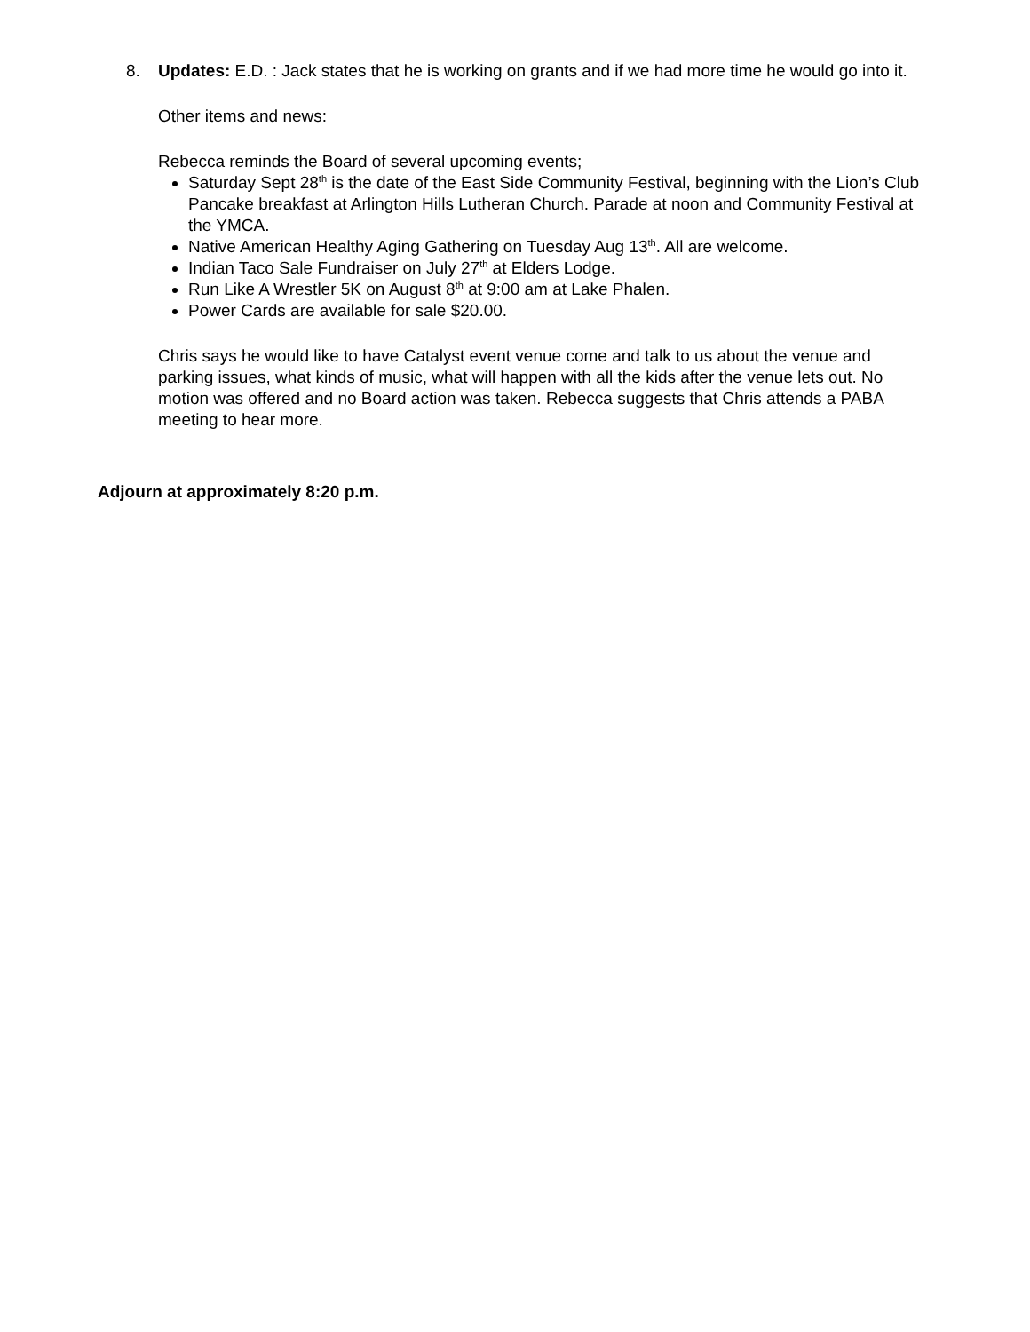8. Updates: E.D. : Jack states that he is working on grants and if we had more time he would go into it.
Other items and news:
Rebecca reminds the Board of several upcoming events;
Saturday Sept 28<sup>th</sup> is the date of the East Side Community Festival, beginning with the Lion’s Club Pancake breakfast at Arlington Hills Lutheran Church. Parade at noon and Community Festival at the YMCA.
Native American Healthy Aging Gathering on Tuesday Aug 13<sup>th</sup>. All are welcome.
Indian Taco Sale Fundraiser on July 27<sup>th</sup> at Elders Lodge.
Run Like A Wrestler 5K on August 8<sup>th</sup> at 9:00 am at Lake Phalen.
Power Cards are available for sale $20.00.
Chris says he would like to have Catalyst event venue come and talk to us about the venue and parking issues, what kinds of music, what will happen with all the kids after the venue lets out. No motion was offered and no Board action was taken. Rebecca suggests that Chris attends a PABA meeting to hear more.
Adjourn at approximately 8:20 p.m.